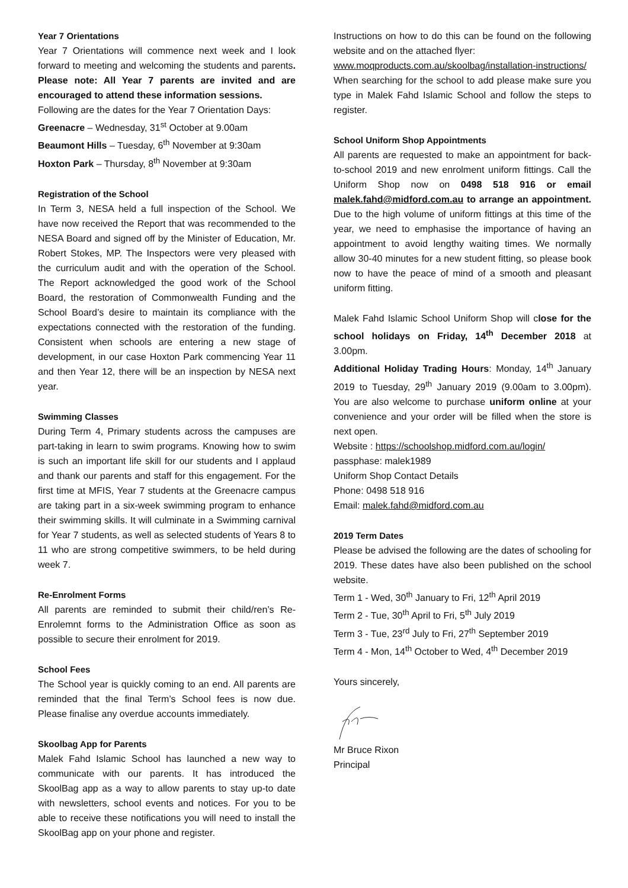Year 7 Orientations
Year 7 Orientations will commence next week and I look forward to meeting and welcoming the students and parents. Please note: All Year 7 parents are invited and are encouraged to attend these information sessions.
Following are the dates for the Year 7 Orientation Days:
Greenacre – Wednesday, 31<sup>st</sup> October at 9.00am
Beaumont Hills – Tuesday, 6<sup>th</sup> November at 9:30am
Hoxton Park – Thursday, 8<sup>th</sup> November at 9:30am
Registration of the School
In Term 3, NESA held a full inspection of the School. We have now received the Report that was recommended to the NESA Board and signed off by the Minister of Education, Mr. Robert Stokes, MP. The Inspectors were very pleased with the curriculum audit and with the operation of the School. The Report acknowledged the good work of the School Board, the restoration of Commonwealth Funding and the School Board’s desire to maintain its compliance with the expectations connected with the restoration of the funding. Consistent when schools are entering a new stage of development, in our case Hoxton Park commencing Year 11 and then Year 12, there will be an inspection by NESA next year.
Swimming Classes
During Term 4, Primary students across the campuses are part-taking in learn to swim programs. Knowing how to swim is such an important life skill for our students and I applaud and thank our parents and staff for this engagement. For the first time at MFIS, Year 7 students at the Greenacre campus are taking part in a six-week swimming program to enhance their swimming skills. It will culminate in a Swimming carnival for Year 7 students, as well as selected students of Years 8 to 11 who are strong competitive swimmers, to be held during week 7.
Re-Enrolment Forms
All parents are reminded to submit their child/ren’s Re-Enrolemnt forms to the Administration Office as soon as possible to secure their enrolment for 2019.
School Fees
The School year is quickly coming to an end. All parents are reminded that the final Term’s School fees is now due. Please finalise any overdue accounts immediately.
Skoolbag App for Parents
Malek Fahd Islamic School has launched a new way to communicate with our parents. It has introduced the SkoolBag app as a way to allow parents to stay up-to date with newsletters, school events and notices. For you to be able to receive these notifications you will need to install the SkoolBag app on your phone and register.
Instructions on how to do this can be found on the following website and on the attached flyer:
www.moqproducts.com.au/skoolbag/installation-instructions/
When searching for the school to add please make sure you type in Malek Fahd Islamic School and follow the steps to register.
School Uniform Shop Appointments
All parents are requested to make an appointment for back-to-school 2019 and new enrolment uniform fittings. Call the Uniform Shop now on 0498 518 916 or email malek.fahd@midford.com.au to arrange an appointment. Due to the high volume of uniform fittings at this time of the year, we need to emphasise the importance of having an appointment to avoid lengthy waiting times. We normally allow 30-40 minutes for a new student fitting, so please book now to have the peace of mind of a smooth and pleasant uniform fitting.
Malek Fahd Islamic School Uniform Shop will close for the school holidays on Friday, 14<sup>th</sup> December 2018 at 3.00pm.
Additional Holiday Trading Hours: Monday, 14<sup>th</sup> January 2019 to Tuesday, 29<sup>th</sup> January 2019 (9.00am to 3.00pm). You are also welcome to purchase uniform online at your convenience and your order will be filled when the store is next open.
Website : https://schoolshop.midford.com.au/login/
passphase: malek1989
Uniform Shop Contact Details
Phone: 0498 518 916
Email: malek.fahd@midford.com.au
2019 Term Dates
Please be advised the following are the dates of schooling for 2019. These dates have also been published on the school website.
Term 1 - Wed, 30<sup>th</sup> January to Fri, 12<sup>th</sup> April 2019
Term 2 - Tue, 30<sup>th</sup> April to Fri, 5<sup>th</sup> July 2019
Term 3 - Tue, 23<sup>rd</sup> July to Fri, 27<sup>th</sup> September 2019
Term 4 - Mon, 14<sup>th</sup> October to Wed, 4<sup>th</sup> December 2019
Yours sincerely,
Mr Bruce Rixon
Principal